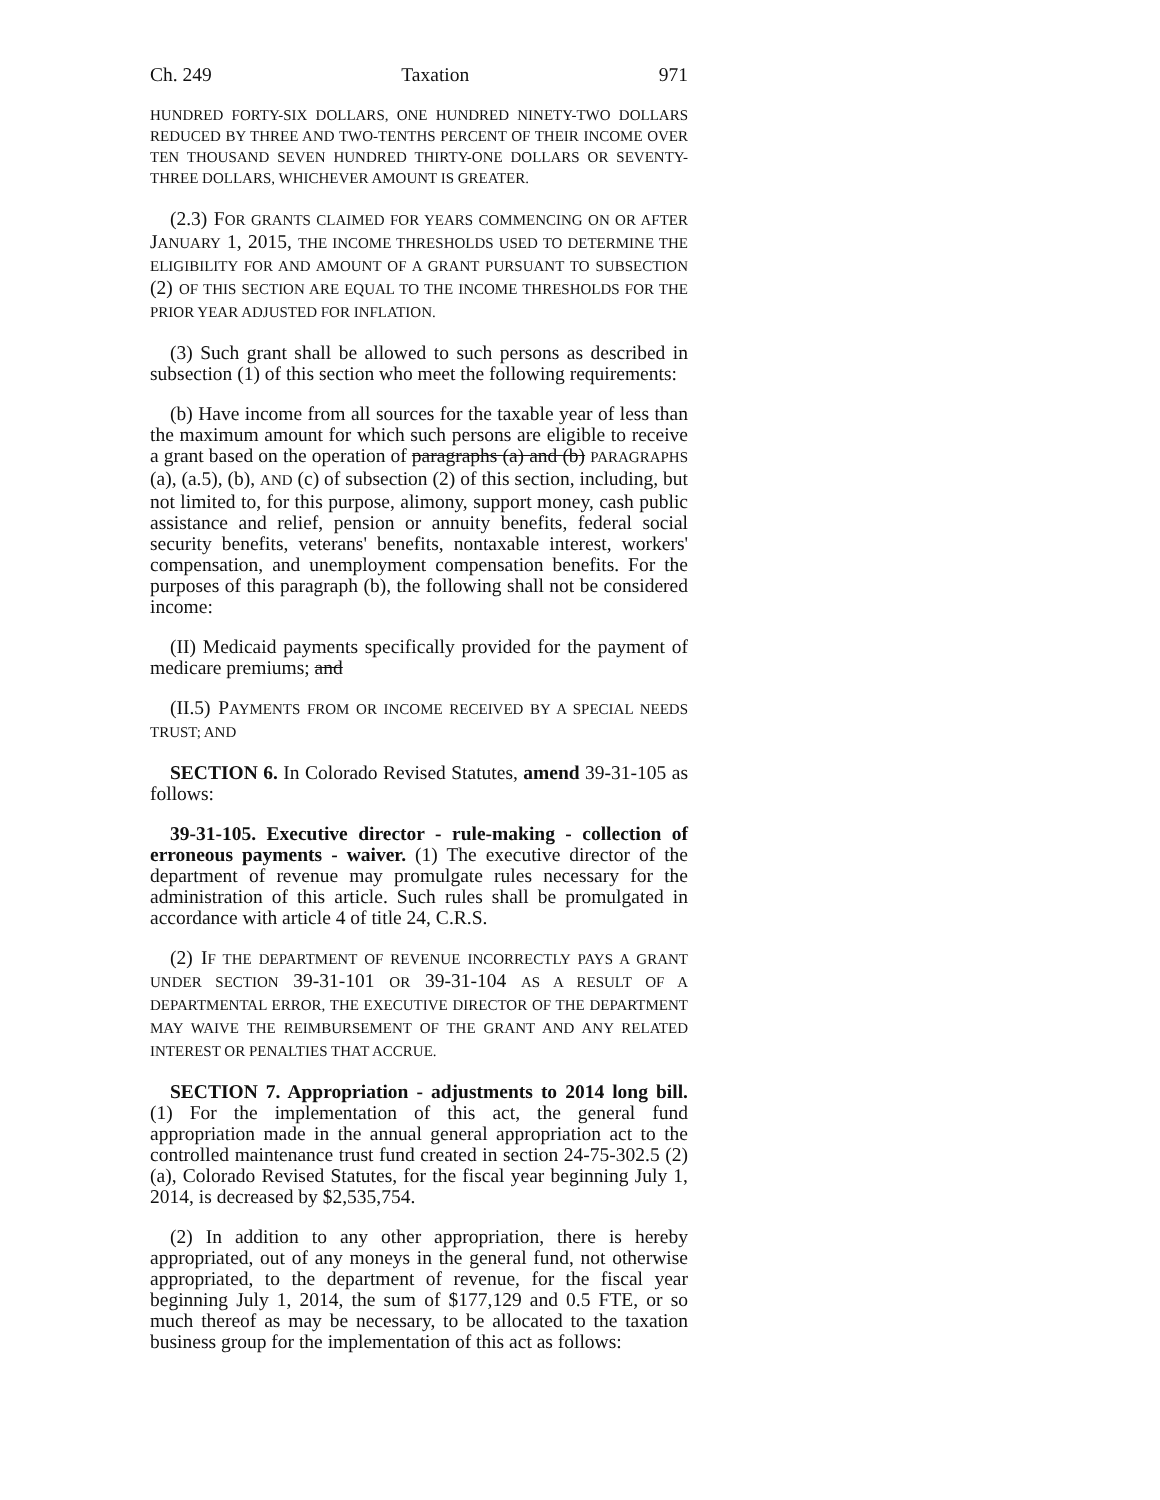Ch. 249 Taxation 971
HUNDRED FORTY-SIX DOLLARS, ONE HUNDRED NINETY-TWO DOLLARS REDUCED BY THREE AND TWO-TENTHS PERCENT OF THEIR INCOME OVER TEN THOUSAND SEVEN HUNDRED THIRTY-ONE DOLLARS OR SEVENTY-THREE DOLLARS, WHICHEVER AMOUNT IS GREATER.
(2.3) FOR GRANTS CLAIMED FOR YEARS COMMENCING ON OR AFTER JANUARY 1, 2015, THE INCOME THRESHOLDS USED TO DETERMINE THE ELIGIBILITY FOR AND AMOUNT OF A GRANT PURSUANT TO SUBSECTION (2) OF THIS SECTION ARE EQUAL TO THE INCOME THRESHOLDS FOR THE PRIOR YEAR ADJUSTED FOR INFLATION.
(3) Such grant shall be allowed to such persons as described in subsection (1) of this section who meet the following requirements:
(b) Have income from all sources for the taxable year of less than the maximum amount for which such persons are eligible to receive a grant based on the operation of paragraphs (a) and (b) PARAGRAPHS (a), (a.5), (b), AND (c) of subsection (2) of this section, including, but not limited to, for this purpose, alimony, support money, cash public assistance and relief, pension or annuity benefits, federal social security benefits, veterans' benefits, nontaxable interest, workers' compensation, and unemployment compensation benefits. For the purposes of this paragraph (b), the following shall not be considered income:
(II) Medicaid payments specifically provided for the payment of medicare premiums; and
(II.5) PAYMENTS FROM OR INCOME RECEIVED BY A SPECIAL NEEDS TRUST; AND
SECTION 6. In Colorado Revised Statutes, amend 39-31-105 as follows:
39-31-105. Executive director - rule-making - collection of erroneous payments - waiver. (1) The executive director of the department of revenue may promulgate rules necessary for the administration of this article. Such rules shall be promulgated in accordance with article 4 of title 24, C.R.S.
(2) IF THE DEPARTMENT OF REVENUE INCORRECTLY PAYS A GRANT UNDER SECTION 39-31-101 OR 39-31-104 AS A RESULT OF A DEPARTMENTAL ERROR, THE EXECUTIVE DIRECTOR OF THE DEPARTMENT MAY WAIVE THE REIMBURSEMENT OF THE GRANT AND ANY RELATED INTEREST OR PENALTIES THAT ACCRUE.
SECTION 7. Appropriation - adjustments to 2014 long bill. (1) For the implementation of this act, the general fund appropriation made in the annual general appropriation act to the controlled maintenance trust fund created in section 24-75-302.5 (2) (a), Colorado Revised Statutes, for the fiscal year beginning July 1, 2014, is decreased by $2,535,754.
(2) In addition to any other appropriation, there is hereby appropriated, out of any moneys in the general fund, not otherwise appropriated, to the department of revenue, for the fiscal year beginning July 1, 2014, the sum of $177,129 and 0.5 FTE, or so much thereof as may be necessary, to be allocated to the taxation business group for the implementation of this act as follows: